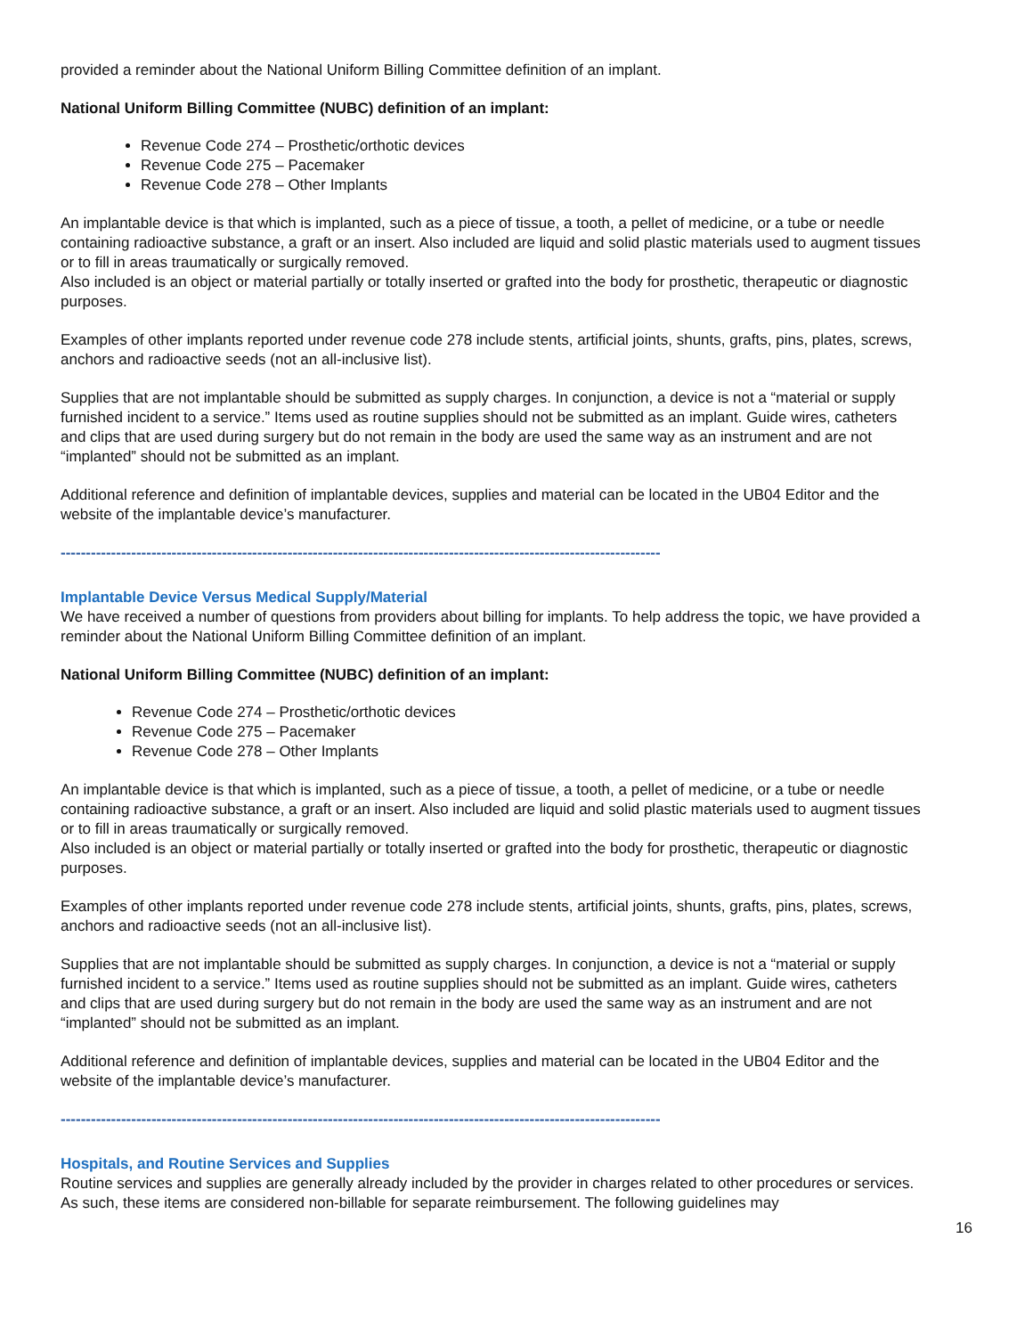provided a reminder about the National Uniform Billing Committee definition of an implant.
National Uniform Billing Committee (NUBC) definition of an implant:
Revenue Code 274 – Prosthetic/orthotic devices
Revenue Code 275 – Pacemaker
Revenue Code 278 – Other Implants
An implantable device is that which is implanted, such as a piece of tissue, a tooth, a pellet of medicine, or a tube or needle containing radioactive substance, a graft or an insert. Also included are liquid and solid plastic materials used to augment tissues or to fill in areas traumatically or surgically removed.
Also included is an object or material partially or totally inserted or grafted into the body for prosthetic, therapeutic or diagnostic purposes.
Examples of other implants reported under revenue code 278 include stents, artificial joints, shunts, grafts, pins, plates, screws, anchors and radioactive seeds (not an all-inclusive list).
Supplies that are not implantable should be submitted as supply charges. In conjunction, a device is not a “material or supply furnished incident to a service.” Items used as routine supplies should not be submitted as an implant. Guide wires, catheters and clips that are used during surgery but do not remain in the body are used the same way as an instrument and are not “implanted” should not be submitted as an implant.
Additional reference and definition of implantable devices, supplies and material can be located in the UB04 Editor and the website of the implantable device’s manufacturer.
-----------------------------------------------------------------------------------------------------------------------
Implantable Device Versus Medical Supply/Material
We have received a number of questions from providers about billing for implants. To help address the topic, we have provided a reminder about the National Uniform Billing Committee definition of an implant.
National Uniform Billing Committee (NUBC) definition of an implant:
Revenue Code 274 – Prosthetic/orthotic devices
Revenue Code 275 – Pacemaker
Revenue Code 278 – Other Implants
An implantable device is that which is implanted, such as a piece of tissue, a tooth, a pellet of medicine, or a tube or needle containing radioactive substance, a graft or an insert. Also included are liquid and solid plastic materials used to augment tissues or to fill in areas traumatically or surgically removed.
Also included is an object or material partially or totally inserted or grafted into the body for prosthetic, therapeutic or diagnostic purposes.
Examples of other implants reported under revenue code 278 include stents, artificial joints, shunts, grafts, pins, plates, screws, anchors and radioactive seeds (not an all-inclusive list).
Supplies that are not implantable should be submitted as supply charges. In conjunction, a device is not a “material or supply furnished incident to a service.” Items used as routine supplies should not be submitted as an implant. Guide wires, catheters and clips that are used during surgery but do not remain in the body are used the same way as an instrument and are not “implanted” should not be submitted as an implant.
Additional reference and definition of implantable devices, supplies and material can be located in the UB04 Editor and the website of the implantable device’s manufacturer.
-----------------------------------------------------------------------------------------------------------------------
Hospitals, and Routine Services and Supplies
Routine services and supplies are generally already included by the provider in charges related to other procedures or services. As such, these items are considered non-billable for separate reimbursement. The following guidelines may
16